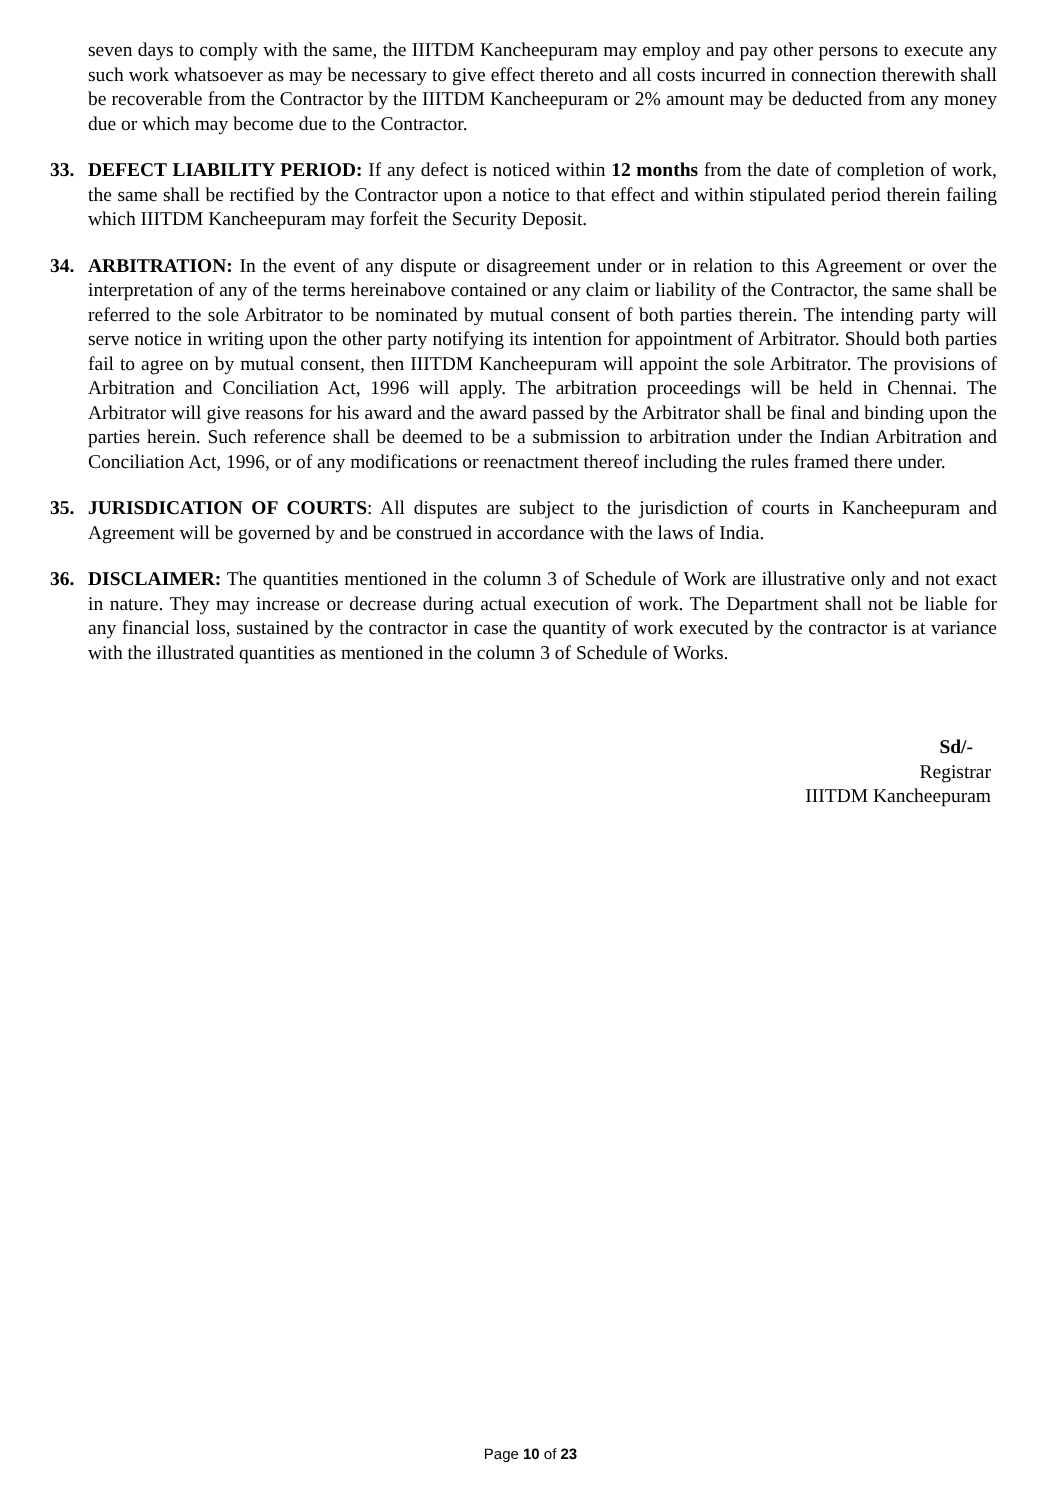seven days to comply with the same, the IIITDM Kancheepuram may employ and pay other persons to execute any such work whatsoever as may be necessary to give effect thereto and all costs incurred in connection therewith shall be recoverable from the Contractor by the IIITDM Kancheepuram or 2% amount may be deducted from any money due or which may become due to the Contractor.
33. DEFECT LIABILITY PERIOD: If any defect is noticed within 12 months from the date of completion of work, the same shall be rectified by the Contractor upon a notice to that effect and within stipulated period therein failing which IIITDM Kancheepuram may forfeit the Security Deposit.
34. ARBITRATION: In the event of any dispute or disagreement under or in relation to this Agreement or over the interpretation of any of the terms hereinabove contained or any claim or liability of the Contractor, the same shall be referred to the sole Arbitrator to be nominated by mutual consent of both parties therein. The intending party will serve notice in writing upon the other party notifying its intention for appointment of Arbitrator. Should both parties fail to agree on by mutual consent, then IIITDM Kancheepuram will appoint the sole Arbitrator. The provisions of Arbitration and Conciliation Act, 1996 will apply. The arbitration proceedings will be held in Chennai. The Arbitrator will give reasons for his award and the award passed by the Arbitrator shall be final and binding upon the parties herein. Such reference shall be deemed to be a submission to arbitration under the Indian Arbitration and Conciliation Act, 1996, or of any modifications or reenactment thereof including the rules framed there under.
35. JURISDICATION OF COURTS: All disputes are subject to the jurisdiction of courts in Kancheepuram and Agreement will be governed by and be construed in accordance with the laws of India.
36. DISCLAIMER: The quantities mentioned in the column 3 of Schedule of Work are illustrative only and not exact in nature. They may increase or decrease during actual execution of work. The Department shall not be liable for any financial loss, sustained by the contractor in case the quantity of work executed by the contractor is at variance with the illustrated quantities as mentioned in the column 3 of Schedule of Works.
Sd/-
Registrar
IIITDM Kancheepuram
Page 10 of 23